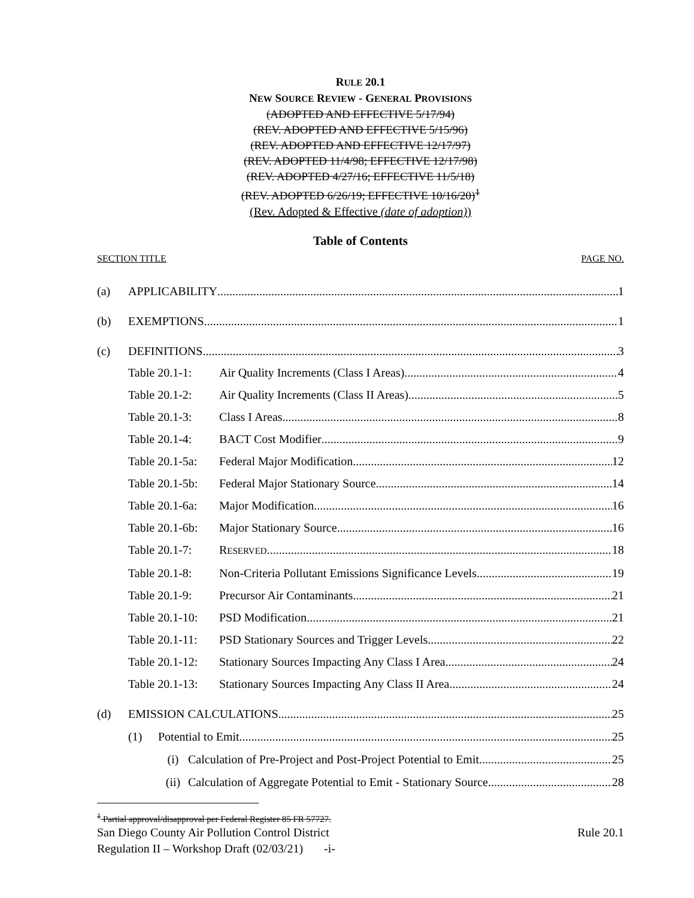RULE 20.1
NEW SOURCE REVIEW - GENERAL PROVISIONS
(ADOPTED AND EFFECTIVE 5/17/94)
(REV. ADOPTED AND EFFECTIVE 5/15/96)
(REV. ADOPTED AND EFFECTIVE 12/17/97)
(REV. ADOPTED 11/4/98; EFFECTIVE 12/17/98)
(REV. ADOPTED 4/27/16; EFFECTIVE 11/5/18)
(REV. ADOPTED 6/26/19; EFFECTIVE 10/16/20)<sup>1</sup>
(Rev. Adopted & Effective (date of adoption))
Table of Contents
SECTION TITLE PAGE NO.
(a) APPLICABILITY 1
(b) EXEMPTIONS 1
(c) DEFINITIONS 3
Table 20.1-1: Air Quality Increments (Class I Areas) 4
Table 20.1-2: Air Quality Increments (Class II Areas) 5
Table 20.1-3: Class I Areas 8
Table 20.1-4: BACT Cost Modifier 9
Table 20.1-5a: Federal Major Modification 12
Table 20.1-5b: Federal Major Stationary Source 14
Table 20.1-6a: Major Modification 16
Table 20.1-6b: Major Stationary Source 16
Table 20.1-7: RESERVED 18
Table 20.1-8: Non-Criteria Pollutant Emissions Significance Levels 19
Table 20.1-9: Precursor Air Contaminants 21
Table 20.1-10: PSD Modification 21
Table 20.1-11: PSD Stationary Sources and Trigger Levels 22
Table 20.1-12: Stationary Sources Impacting Any Class I Area 24
Table 20.1-13: Stationary Sources Impacting Any Class II Area 24
(d) EMISSION CALCULATIONS 25
(1) Potential to Emit 25
(i) Calculation of Pre-Project and Post-Project Potential to Emit 25
(ii) Calculation of Aggregate Potential to Emit - Stationary Source 28
<sup>1</sup> Partial approval/disapproval per Federal Register 85 FR 57727.
San Diego County Air Pollution Control District Rule 20.1
Regulation II – Workshop Draft (02/03/21) -i-